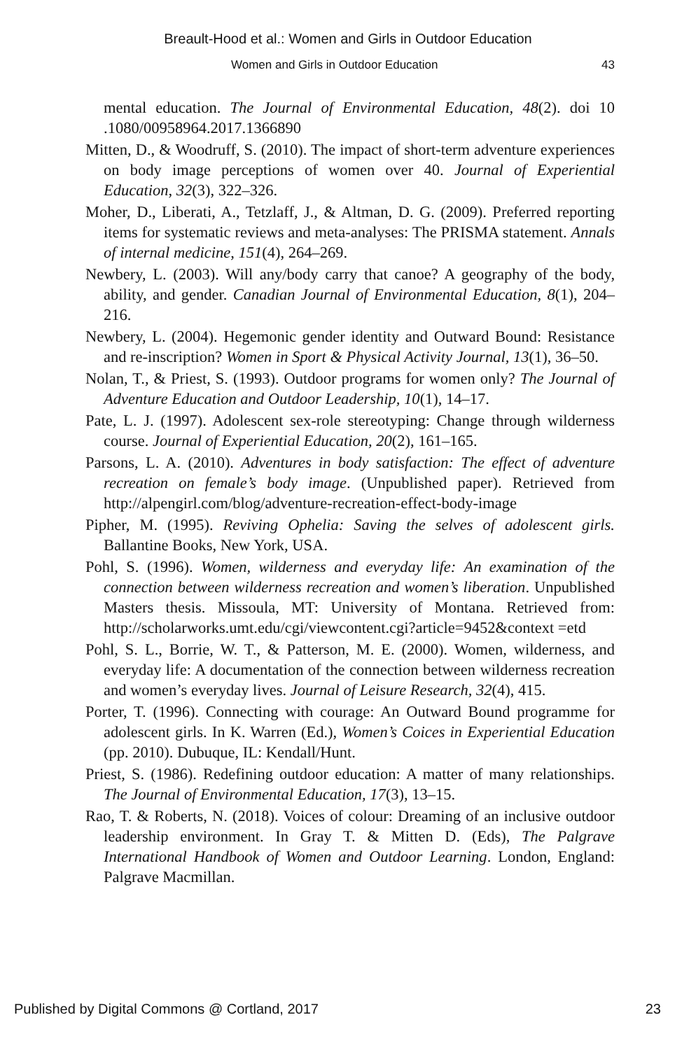Breault-Hood et al.: Women and Girls in Outdoor Education
Women and Girls in Outdoor Education 43
mental education. The Journal of Environmental Education, 48(2). doi 10 .1080/00958964.2017.1366890
Mitten, D., & Woodruff, S. (2010). The impact of short-term adventure experiences on body image perceptions of women over 40. Journal of Experiential Education, 32(3), 322–326.
Moher, D., Liberati, A., Tetzlaff, J., & Altman, D. G. (2009). Preferred reporting items for systematic reviews and meta-analyses: The PRISMA statement. Annals of internal medicine, 151(4), 264–269.
Newbery, L. (2003). Will any/body carry that canoe? A geography of the body, ability, and gender. Canadian Journal of Environmental Education, 8(1), 204–216.
Newbery, L. (2004). Hegemonic gender identity and Outward Bound: Resistance and re-inscription? Women in Sport & Physical Activity Journal, 13(1), 36–50.
Nolan, T., & Priest, S. (1993). Outdoor programs for women only? The Journal of Adventure Education and Outdoor Leadership, 10(1), 14–17.
Pate, L. J. (1997). Adolescent sex-role stereotyping: Change through wilderness course. Journal of Experiential Education, 20(2), 161–165.
Parsons, L. A. (2010). Adventures in body satisfaction: The effect of adventure recreation on female’s body image. (Unpublished paper). Retrieved from http://alpengirl.com/blog/adventure-recreation-effect-body-image
Pipher, M. (1995). Reviving Ophelia: Saving the selves of adolescent girls. Ballantine Books, New York, USA.
Pohl, S. (1996). Women, wilderness and everyday life: An examination of the connection between wilderness recreation and women’s liberation. Unpublished Masters thesis. Missoula, MT: University of Montana. Retrieved from: http://scholarworks.umt.edu/cgi/viewcontent.cgi?article=9452&context =etd
Pohl, S. L., Borrie, W. T., & Patterson, M. E. (2000). Women, wilderness, and everyday life: A documentation of the connection between wilderness recreation and women’s everyday lives. Journal of Leisure Research, 32(4), 415.
Porter, T. (1996). Connecting with courage: An Outward Bound programme for adolescent girls. In K. Warren (Ed.), Women’s Coices in Experiential Education (pp. 2010). Dubuque, IL: Kendall/Hunt.
Priest, S. (1986). Redefining outdoor education: A matter of many relationships. The Journal of Environmental Education, 17(3), 13–15.
Rao, T. & Roberts, N. (2018). Voices of colour: Dreaming of an inclusive outdoor leadership environment. In Gray T. & Mitten D. (Eds), The Palgrave International Handbook of Women and Outdoor Learning. London, England: Palgrave Macmillan.
Published by Digital Commons @ Cortland, 2017 23